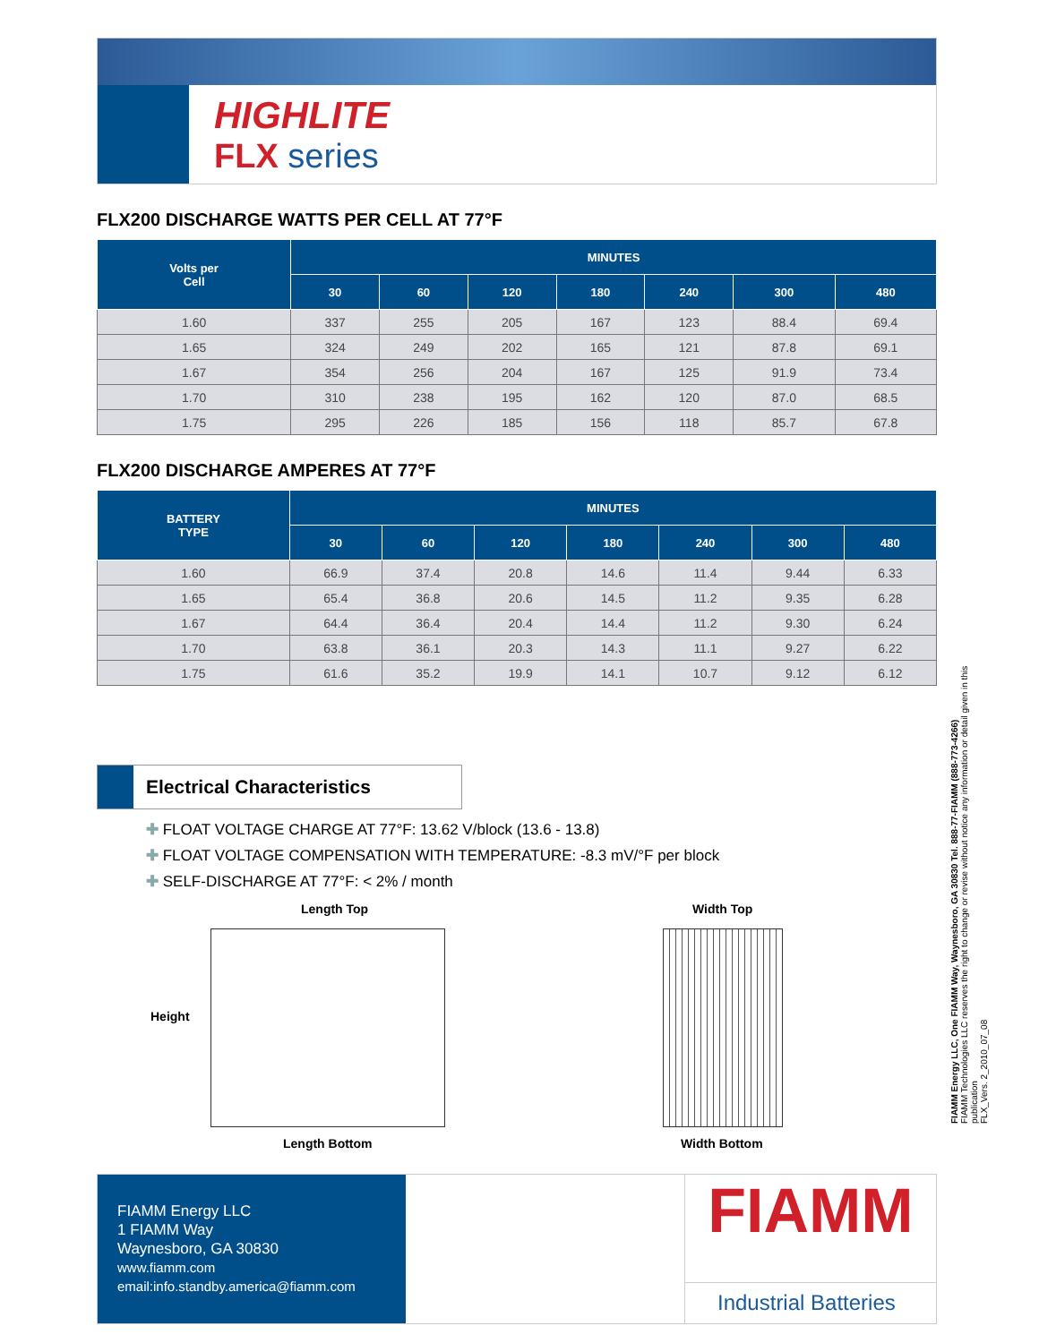HIGHLITE
FLX series
FLX200 DISCHARGE WATTS PER CELL AT 77°F
| Volts per Cell | MINUTES | | | | | | |
| --- | --- | --- | --- | --- | --- | --- | --- |
| | 30 | 60 | 120 | 180 | 240 | 300 | 480 |
| 1.60 | 337 | 255 | 205 | 167 | 123 | 88.4 | 69.4 |
| 1.65 | 324 | 249 | 202 | 165 | 121 | 87.8 | 69.1 |
| 1.67 | 354 | 256 | 204 | 167 | 125 | 91.9 | 73.4 |
| 1.70 | 310 | 238 | 195 | 162 | 120 | 87.0 | 68.5 |
| 1.75 | 295 | 226 | 185 | 156 | 118 | 85.7 | 67.8 |
FLX200 DISCHARGE AMPERES AT 77°F
| BATTERY TYPE | MINUTES | | | | | | |
| --- | --- | --- | --- | --- | --- | --- | --- |
| | 30 | 60 | 120 | 180 | 240 | 300 | 480 |
| 1.60 | 66.9 | 37.4 | 20.8 | 14.6 | 11.4 | 9.44 | 6.33 |
| 1.65 | 65.4 | 36.8 | 20.6 | 14.5 | 11.2 | 9.35 | 6.28 |
| 1.67 | 64.4 | 36.4 | 20.4 | 14.4 | 11.2 | 9.30 | 6.24 |
| 1.70 | 63.8 | 36.1 | 20.3 | 14.3 | 11.1 | 9.27 | 6.22 |
| 1.75 | 61.6 | 35.2 | 19.9 | 14.1 | 10.7 | 9.12 | 6.12 |
Electrical Characteristics
✚ FLOAT VOLTAGE CHARGE AT 77°F: 13.62 V/block (13.6 - 13.8)
✚ FLOAT VOLTAGE COMPENSATION WITH TEMPERATURE: -8.3 mV/°F per block
✚ SELF-DISCHARGE AT 77°F: < 2% / month
Length Top
Height
Length Bottom
Width Top
Width Bottom
FIAMM Energy LLC
1 FIAMM Way
Waynesboro, GA 30830
www.fiamm.com
email:info.standby.america@fiamm.com
FIAMM
Industrial Batteries
FIAMM Energy LLC, One FIAMM Way, Waynesboro, GA 30830 Tel. 888-77-FIAMM (888-773-4266)
FIAMM Technologies LLC reserves the right to change or revise without notice any information or detail given in this publication
FLX_Vers. 2_2010_07_08